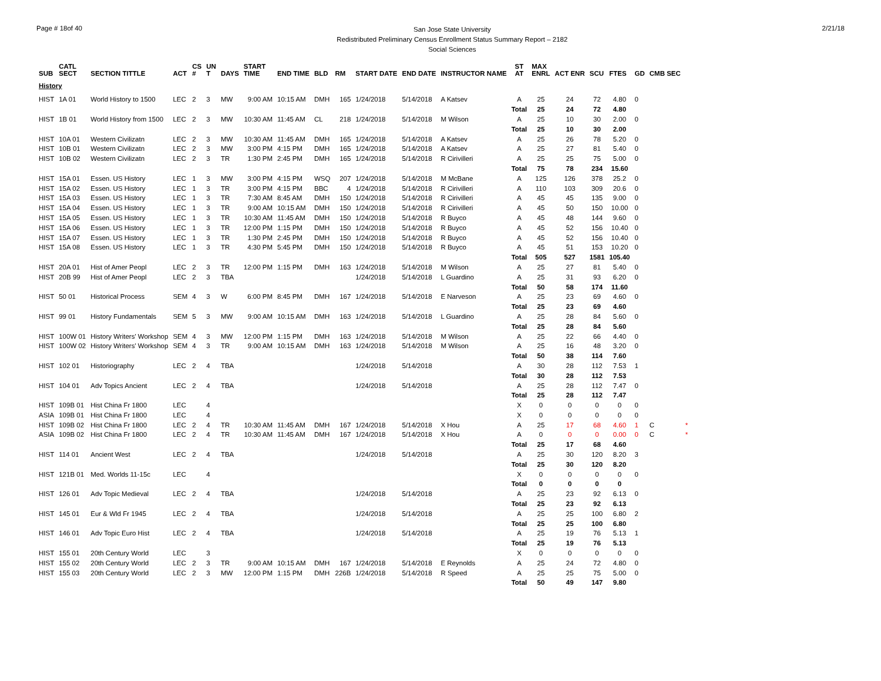Page # 18of 40
San Jose State University
Redistributed Preliminary Census Enrollment Status Summary Report – 2182
Social Sciences
2/21/18
| SUB | CATL SECT | SECTION TITTLE | ACT | CS # | UN T | DAYS | START TIME | END TIME | BLD | RM | START DATE | END DATE | INSTRUCTOR NAME | ST AT | MAX ENRL | ACT ENR | SCU | FTES | GD | CMB SEC | |
| --- | --- | --- | --- | --- | --- | --- | --- | --- | --- | --- | --- | --- | --- | --- | --- | --- | --- | --- | --- | --- | --- |
| History | | | | | | | | | | | | | | | | | | | | | |
| HIST | 1A 01 | World History to 1500 | LEC | 2 | 3 | MW | 9:00 AM | 10:15 AM | DMH | 165 | 1/24/2018 | 5/14/2018 | A Katsev | A | 25 | 24 | 72 | 4.80 | 0 | | |
| | | | | | | | | | | | | | | Total | 25 | 24 | 72 | 4.80 | | | |
| HIST | 1B 01 | World History from 1500 | LEC | 2 | 3 | MW | 10:30 AM | 11:45 AM | CL | 218 | 1/24/2018 | 5/14/2018 | M Wilson | A | 25 | 10 | 30 | 2.00 | 0 | | |
| | | | | | | | | | | | | | | Total | 25 | 10 | 30 | 2.00 | | | |
| HIST | 10A 01 | Western Civilizatn | LEC | 2 | 3 | MW | 10:30 AM | 11:45 AM | DMH | 165 | 1/24/2018 | 5/14/2018 | A Katsev | A | 25 | 26 | 78 | 5.20 | 0 | | |
| HIST | 10B 01 | Western Civilizatn | LEC | 2 | 3 | MW | 3:00 PM | 4:15 PM | DMH | 165 | 1/24/2018 | 5/14/2018 | A Katsev | A | 25 | 27 | 81 | 5.40 | 0 | | |
| HIST | 10B 02 | Western Civilizatn | LEC | 2 | 3 | TR | 1:30 PM | 2:45 PM | DMH | 165 | 1/24/2018 | 5/14/2018 | R Cirivilleri | A | 25 | 25 | 75 | 5.00 | 0 | | |
| | | | | | | | | | | | | | | Total | 75 | 78 | 234 | 15.60 | | | |
| HIST | 15A 01 | Essen. US History | LEC | 1 | 3 | MW | 3:00 PM | 4:15 PM | WSQ | 207 | 1/24/2018 | 5/14/2018 | M McBane | A | 125 | 126 | 378 | 25.2 | 0 | | |
| HIST | 15A 02 | Essen. US History | LEC | 1 | 3 | TR | 3:00 PM | 4:15 PM | BBC | 4 | 1/24/2018 | 5/14/2018 | R Cirivilleri | A | 110 | 103 | 309 | 20.6 | 0 | | |
| HIST | 15A 03 | Essen. US History | LEC | 1 | 3 | TR | 7:30 AM | 8:45 AM | DMH | 150 | 1/24/2018 | 5/14/2018 | R Cirivilleri | A | 45 | 45 | 135 | 9.00 | 0 | | |
| HIST | 15A 04 | Essen. US History | LEC | 1 | 3 | TR | 9:00 AM | 10:15 AM | DMH | 150 | 1/24/2018 | 5/14/2018 | R Cirivilleri | A | 45 | 50 | 150 | 10.00 | 0 | | |
| HIST | 15A 05 | Essen. US History | LEC | 1 | 3 | TR | 10:30 AM | 11:45 AM | DMH | 150 | 1/24/2018 | 5/14/2018 | R Buyco | A | 45 | 48 | 144 | 9.60 | 0 | | |
| HIST | 15A 06 | Essen. US History | LEC | 1 | 3 | TR | 12:00 PM | 1:15 PM | DMH | 150 | 1/24/2018 | 5/14/2018 | R Buyco | A | 45 | 52 | 156 | 10.40 | 0 | | |
| HIST | 15A 07 | Essen. US History | LEC | 1 | 3 | TR | 1:30 PM | 2:45 PM | DMH | 150 | 1/24/2018 | 5/14/2018 | R Buyco | A | 45 | 52 | 156 | 10.40 | 0 | | |
| HIST | 15A 08 | Essen. US History | LEC | 1 | 3 | TR | 4:30 PM | 5:45 PM | DMH | 150 | 1/24/2018 | 5/14/2018 | R Buyco | A | 45 | 51 | 153 | 10.20 | 0 | | |
| | | | | | | | | | | | | | | Total | 505 | 527 | 1581 | 105.40 | | | |
| HIST | 20A 01 | Hist of Amer Peopl | LEC | 2 | 3 | TR | 12:00 PM | 1:15 PM | DMH | 163 | 1/24/2018 | 5/14/2018 | M Wilson | A | 25 | 27 | 81 | 5.40 | 0 | | |
| HIST | 20B 99 | Hist of Amer Peopl | LEC | 2 | 3 | TBA | | | | | 1/24/2018 | 5/14/2018 | L Guardino | A | 25 | 31 | 93 | 6.20 | 0 | | |
| | | | | | | | | | | | | | | Total | 50 | 58 | 174 | 11.60 | | | |
| HIST | 50 01 | Historical Process | SEM | 4 | 3 | W | 6:00 PM | 8:45 PM | DMH | 167 | 1/24/2018 | 5/14/2018 | E Narveson | A | 25 | 23 | 69 | 4.60 | 0 | | |
| | | | | | | | | | | | | | | Total | 25 | 23 | 69 | 4.60 | | | |
| HIST | 99 01 | History Fundamentals | SEM | 5 | 3 | MW | 9:00 AM | 10:15 AM | DMH | 163 | 1/24/2018 | 5/14/2018 | L Guardino | A | 25 | 28 | 84 | 5.60 | 0 | | |
| | | | | | | | | | | | | | | Total | 25 | 28 | 84 | 5.60 | | | |
| HIST | 100W 01 | History Writers' Workshop | SEM | 4 | 3 | MW | 12:00 PM | 1:15 PM | DMH | 163 | 1/24/2018 | 5/14/2018 | M Wilson | A | 25 | 22 | 66 | 4.40 | 0 | | |
| HIST | 100W 02 | History Writers' Workshop | SEM | 4 | 3 | TR | 9:00 AM | 10:15 AM | DMH | 163 | 1/24/2018 | 5/14/2018 | M Wilson | A | 25 | 16 | 48 | 3.20 | 0 | | |
| | | | | | | | | | | | | | | Total | 50 | 38 | 114 | 7.60 | | | |
| HIST | 102 01 | Historiography | LEC | 2 | 4 | TBA | | | | | 1/24/2018 | 5/14/2018 | | A | 30 | 28 | 112 | 7.53 | 1 | | |
| | | | | | | | | | | | | | | Total | 30 | 28 | 112 | 7.53 | | | |
| HIST | 104 01 | Adv Topics Ancient | LEC | 2 | 4 | TBA | | | | | 1/24/2018 | 5/14/2018 | | A | 25 | 28 | 112 | 7.47 | 0 | | |
| | | | | | | | | | | | | | | Total | 25 | 28 | 112 | 7.47 | | | |
| HIST | 109B 01 | Hist China Fr 1800 | LEC | | 4 | | | | | | | | | X | 0 | 0 | 0 | 0 | 0 | | |
| ASIA | 109B 01 | Hist China Fr 1800 | LEC | | 4 | | | | | | | | | X | 0 | 0 | 0 | 0 | 0 | | |
| HIST | 109B 02 | Hist China Fr 1800 | LEC | 2 | 4 | TR | 10:30 AM | 11:45 AM | DMH | 167 | 1/24/2018 | 5/14/2018 | X Hou | A | 25 | 17 | 68 | 4.60 | 1 | C | * |
| ASIA | 109B 02 | Hist China Fr 1800 | LEC | 2 | 4 | TR | 10:30 AM | 11:45 AM | DMH | 167 | 1/24/2018 | 5/14/2018 | X Hou | A | 0 | 0 | 0 | 0.00 | 0 | C | * |
| | | | | | | | | | | | | | | Total | 25 | 17 | 68 | 4.60 | | | |
| HIST | 114 01 | Ancient West | LEC | 2 | 4 | TBA | | | | | 1/24/2018 | 5/14/2018 | | A | 25 | 30 | 120 | 8.20 | 3 | | |
| | | | | | | | | | | | | | | Total | 25 | 30 | 120 | 8.20 | | | |
| HIST | 121B 01 | Med. Worlds 11-15c | LEC | | 4 | | | | | | | | | X | 0 | 0 | 0 | 0 | 0 | | |
| | | | | | | | | | | | | | | Total | 0 | 0 | 0 | 0 | | | |
| HIST | 126 01 | Adv Topic Medieval | LEC | 2 | 4 | TBA | | | | | 1/24/2018 | 5/14/2018 | | A | 25 | 23 | 92 | 6.13 | 0 | | |
| | | | | | | | | | | | | | | Total | 25 | 23 | 92 | 6.13 | | | |
| HIST | 145 01 | Eur & Wld Fr 1945 | LEC | 2 | 4 | TBA | | | | | 1/24/2018 | 5/14/2018 | | A | 25 | 25 | 100 | 6.80 | 2 | | |
| | | | | | | | | | | | | | | Total | 25 | 25 | 100 | 6.80 | | | |
| HIST | 146 01 | Adv Topic Euro Hist | LEC | 2 | 4 | TBA | | | | | 1/24/2018 | 5/14/2018 | | A | 25 | 19 | 76 | 5.13 | 1 | | |
| | | | | | | | | | | | | | | Total | 25 | 19 | 76 | 5.13 | | | |
| HIST | 155 01 | 20th Century World | LEC | | 3 | | | | | | | | | X | 0 | 0 | 0 | 0 | 0 | | |
| HIST | 155 02 | 20th Century World | LEC | 2 | 3 | TR | 9:00 AM | 10:15 AM | DMH | 167 | 1/24/2018 | 5/14/2018 | E Reynolds | A | 25 | 24 | 72 | 4.80 | 0 | | |
| HIST | 155 03 | 20th Century World | LEC | 2 | 3 | MW | 12:00 PM | 1:15 PM | DMH | 226B | 1/24/2018 | 5/14/2018 | R Speed | A | 25 | 25 | 75 | 5.00 | 0 | | |
| | | | | | | | | | | | | | | Total | 50 | 49 | 147 | 9.80 | | | |